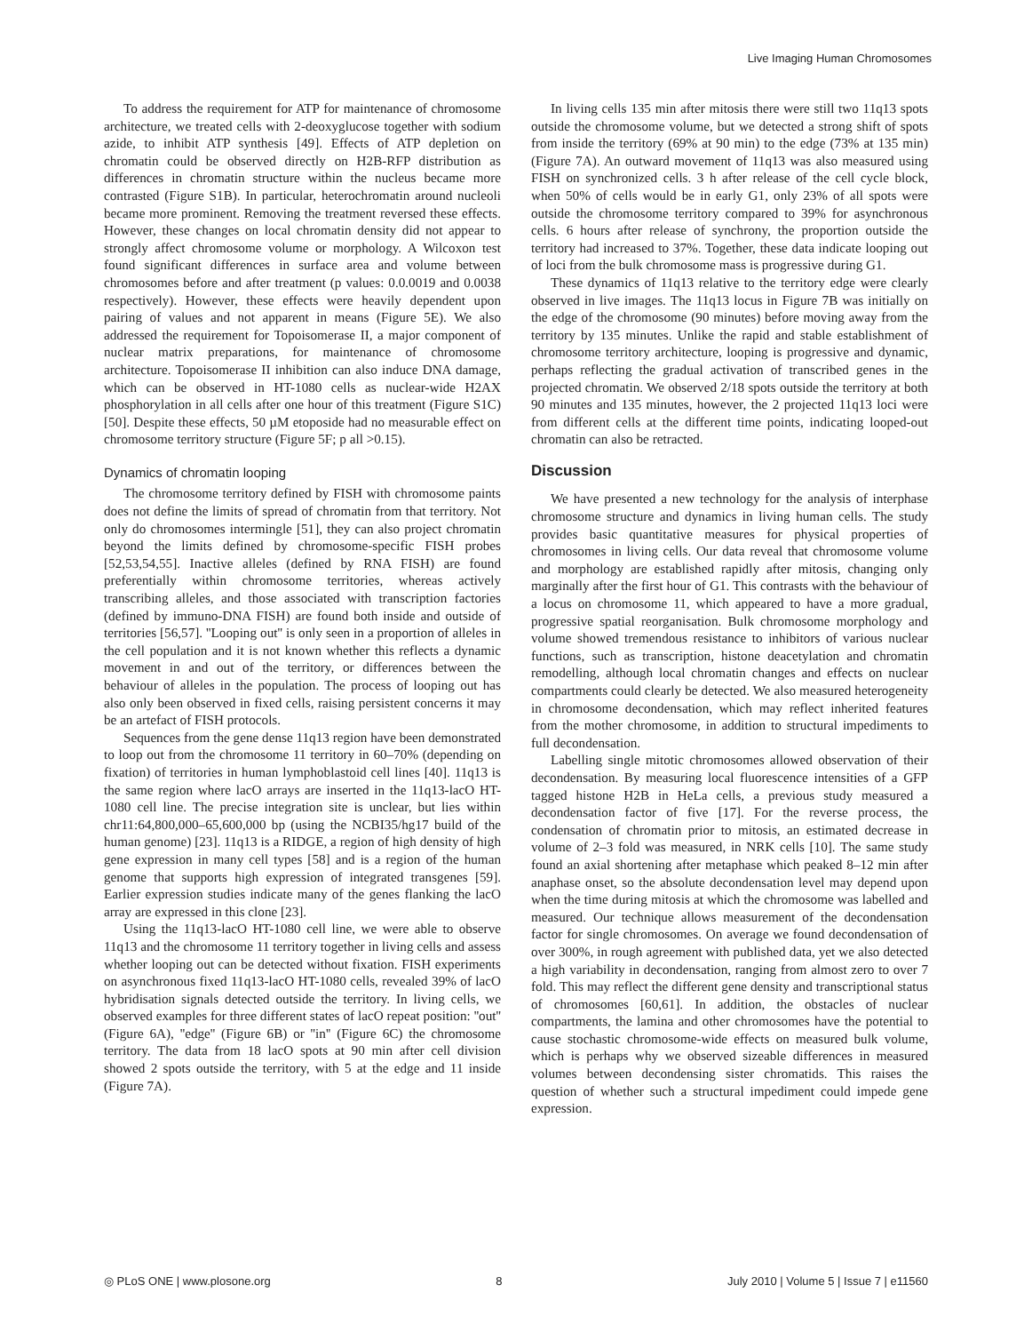Live Imaging Human Chromosomes
To address the requirement for ATP for maintenance of chromosome architecture, we treated cells with 2-deoxyglucose together with sodium azide, to inhibit ATP synthesis [49]. Effects of ATP depletion on chromatin could be observed directly on H2B-RFP distribution as differences in chromatin structure within the nucleus became more contrasted (Figure S1B). In particular, heterochromatin around nucleoli became more prominent. Removing the treatment reversed these effects. However, these changes on local chromatin density did not appear to strongly affect chromosome volume or morphology. A Wilcoxon test found significant differences in surface area and volume between chromosomes before and after treatment (p values: 0.0.0019 and 0.0038 respectively). However, these effects were heavily dependent upon pairing of values and not apparent in means (Figure 5E). We also addressed the requirement for Topoisomerase II, a major component of nuclear matrix preparations, for maintenance of chromosome architecture. Topoisomerase II inhibition can also induce DNA damage, which can be observed in HT-1080 cells as nuclear-wide H2AX phosphorylation in all cells after one hour of this treatment (Figure S1C)[50]. Despite these effects, 50 µM etoposide had no measurable effect on chromosome territory structure (Figure 5F; p all >0.15).
Dynamics of chromatin looping
The chromosome territory defined by FISH with chromosome paints does not define the limits of spread of chromatin from that territory. Not only do chromosomes intermingle [51], they can also project chromatin beyond the limits defined by chromosome-specific FISH probes [52,53,54,55]. Inactive alleles (defined by RNA FISH) are found preferentially within chromosome territories, whereas actively transcribing alleles, and those associated with transcription factories (defined by immuno-DNA FISH) are found both inside and outside of territories [56,57]. ''Looping out'' is only seen in a proportion of alleles in the cell population and it is not known whether this reflects a dynamic movement in and out of the territory, or differences between the behaviour of alleles in the population. The process of looping out has also only been observed in fixed cells, raising persistent concerns it may be an artefact of FISH protocols.
Sequences from the gene dense 11q13 region have been demonstrated to loop out from the chromosome 11 territory in 60–70% (depending on fixation) of territories in human lymphoblastoid cell lines [40]. 11q13 is the same region where lacO arrays are inserted in the 11q13-lacO HT-1080 cell line. The precise integration site is unclear, but lies within chr11:64,800,000–65,600,000 bp (using the NCBI35/hg17 build of the human genome) [23]. 11q13 is a RIDGE, a region of high density of high gene expression in many cell types [58] and is a region of the human genome that supports high expression of integrated transgenes [59]. Earlier expression studies indicate many of the genes flanking the lacO array are expressed in this clone [23].
Using the 11q13-lacO HT-1080 cell line, we were able to observe 11q13 and the chromosome 11 territory together in living cells and assess whether looping out can be detected without fixation. FISH experiments on asynchronous fixed 11q13-lacO HT-1080 cells, revealed 39% of lacO hybridisation signals detected outside the territory. In living cells, we observed examples for three different states of lacO repeat position: ''out'' (Figure 6A), ''edge'' (Figure 6B) or ''in'' (Figure 6C) the chromosome territory. The data from 18 lacO spots at 90 min after cell division showed 2 spots outside the territory, with 5 at the edge and 11 inside (Figure 7A).
In living cells 135 min after mitosis there were still two 11q13 spots outside the chromosome volume, but we detected a strong shift of spots from inside the territory (69% at 90 min) to the edge (73% at 135 min) (Figure 7A). An outward movement of 11q13 was also measured using FISH on synchronized cells. 3 h after release of the cell cycle block, when 50% of cells would be in early G1, only 23% of all spots were outside the chromosome territory compared to 39% for asynchronous cells. 6 hours after release of synchrony, the proportion outside the territory had increased to 37%. Together, these data indicate looping out of loci from the bulk chromosome mass is progressive during G1.
These dynamics of 11q13 relative to the territory edge were clearly observed in live images. The 11q13 locus in Figure 7B was initially on the edge of the chromosome (90 minutes) before moving away from the territory by 135 minutes. Unlike the rapid and stable establishment of chromosome territory architecture, looping is progressive and dynamic, perhaps reflecting the gradual activation of transcribed genes in the projected chromatin. We observed 2/18 spots outside the territory at both 90 minutes and 135 minutes, however, the 2 projected 11q13 loci were from different cells at the different time points, indicating looped-out chromatin can also be retracted.
Discussion
We have presented a new technology for the analysis of interphase chromosome structure and dynamics in living human cells. The study provides basic quantitative measures for physical properties of chromosomes in living cells. Our data reveal that chromosome volume and morphology are established rapidly after mitosis, changing only marginally after the first hour of G1. This contrasts with the behaviour of a locus on chromosome 11, which appeared to have a more gradual, progressive spatial reorganisation. Bulk chromosome morphology and volume showed tremendous resistance to inhibitors of various nuclear functions, such as transcription, histone deacetylation and chromatin remodelling, although local chromatin changes and effects on nuclear compartments could clearly be detected. We also measured heterogeneity in chromosome decondensation, which may reflect inherited features from the mother chromosome, in addition to structural impediments to full decondensation.
Labelling single mitotic chromosomes allowed observation of their decondensation. By measuring local fluorescence intensities of a GFP tagged histone H2B in HeLa cells, a previous study measured a decondensation factor of five [17]. For the reverse process, the condensation of chromatin prior to mitosis, an estimated decrease in volume of 2–3 fold was measured, in NRK cells [10]. The same study found an axial shortening after metaphase which peaked 8–12 min after anaphase onset, so the absolute decondensation level may depend upon when the time during mitosis at which the chromosome was labelled and measured. Our technique allows measurement of the decondensation factor for single chromosomes. On average we found decondensation of over 300%, in rough agreement with published data, yet we also detected a high variability in decondensation, ranging from almost zero to over 7 fold. This may reflect the different gene density and transcriptional status of chromosomes [60,61]. In addition, the obstacles of nuclear compartments, the lamina and other chromosomes have the potential to cause stochastic chromosome-wide effects on measured bulk volume, which is perhaps why we observed sizeable differences in measured volumes between decondensing sister chromatids. This raises the question of whether such a structural impediment could impede gene expression.
◎ PLoS ONE | www.plosone.org 8 July 2010 | Volume 5 | Issue 7 | e11560